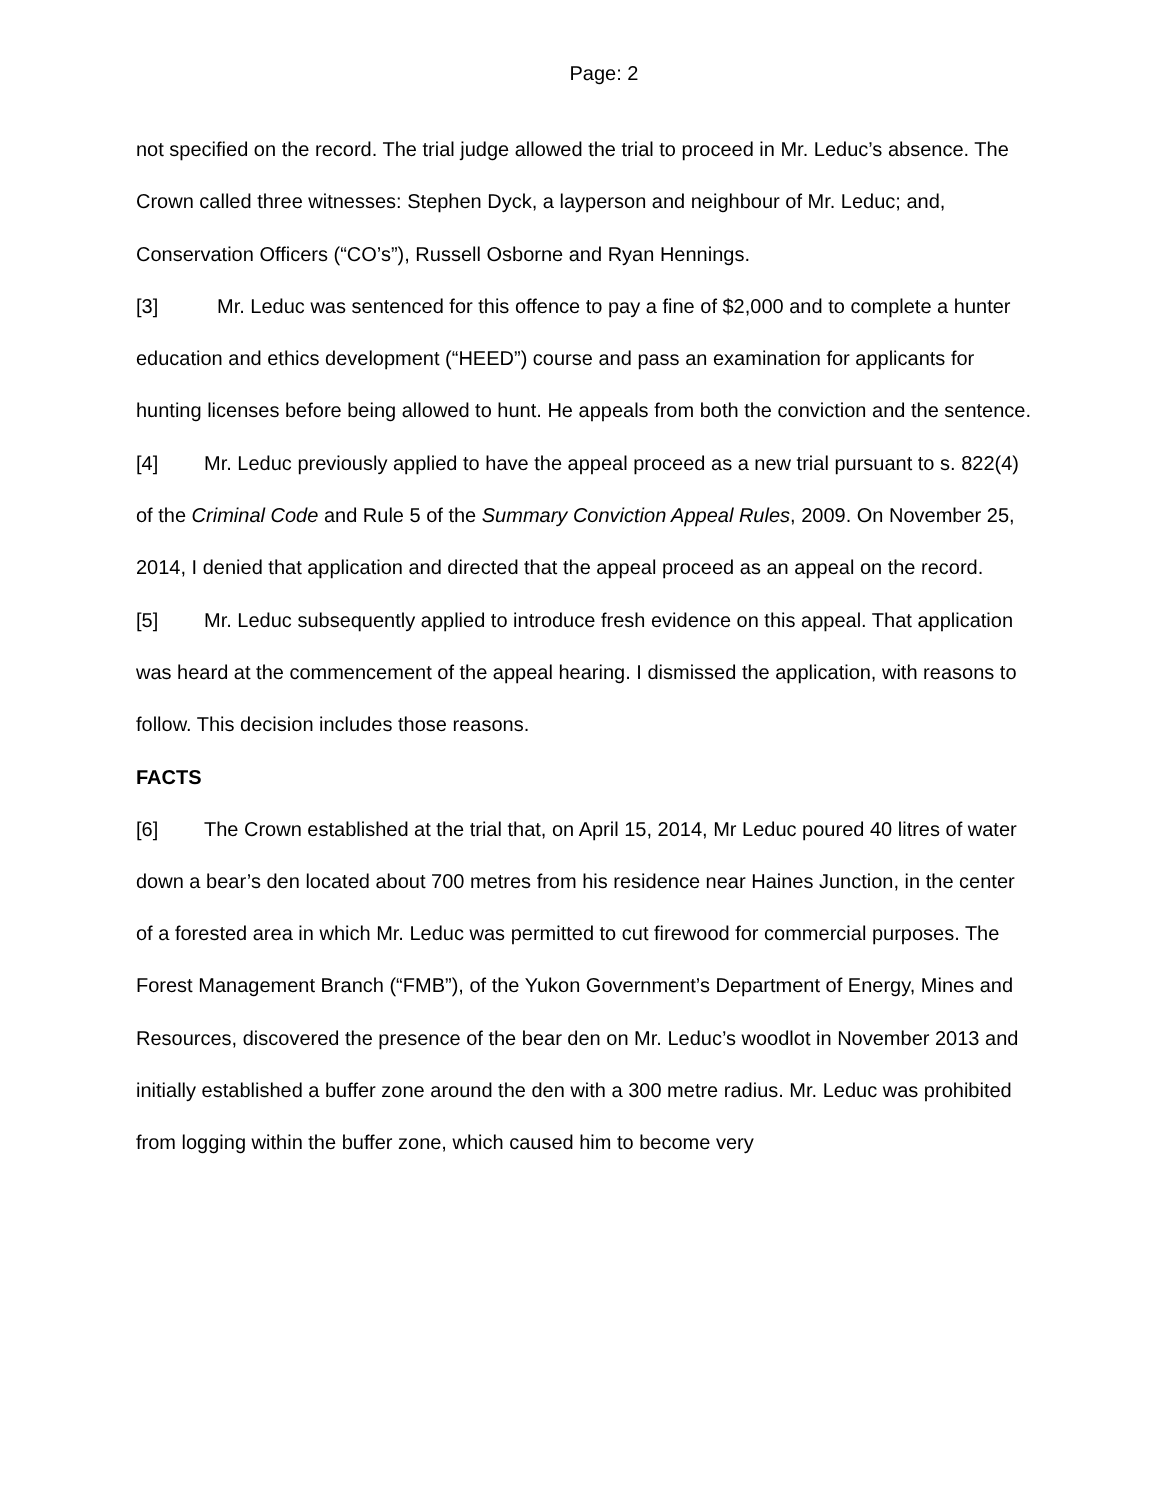Page: 2
not specified on the record. The trial judge allowed the trial to proceed in Mr. Leduc’s absence. The Crown called three witnesses: Stephen Dyck, a layperson and neighbour of Mr. Leduc; and, Conservation Officers (“CO’s”), Russell Osborne and Ryan Hennings.
[3] Mr. Leduc was sentenced for this offence to pay a fine of $2,000 and to complete a hunter education and ethics development (“HEED”) course and pass an examination for applicants for hunting licenses before being allowed to hunt. He appeals from both the conviction and the sentence.
[4] Mr. Leduc previously applied to have the appeal proceed as a new trial pursuant to s. 822(4) of the Criminal Code and Rule 5 of the Summary Conviction Appeal Rules, 2009. On November 25, 2014, I denied that application and directed that the appeal proceed as an appeal on the record.
[5] Mr. Leduc subsequently applied to introduce fresh evidence on this appeal. That application was heard at the commencement of the appeal hearing. I dismissed the application, with reasons to follow. This decision includes those reasons.
FACTS
[6] The Crown established at the trial that, on April 15, 2014, Mr Leduc poured 40 litres of water down a bear’s den located about 700 metres from his residence near Haines Junction, in the center of a forested area in which Mr. Leduc was permitted to cut firewood for commercial purposes. The Forest Management Branch (“FMB”), of the Yukon Government’s Department of Energy, Mines and Resources, discovered the presence of the bear den on Mr. Leduc’s woodlot in November 2013 and initially established a buffer zone around the den with a 300 metre radius. Mr. Leduc was prohibited from logging within the buffer zone, which caused him to become very